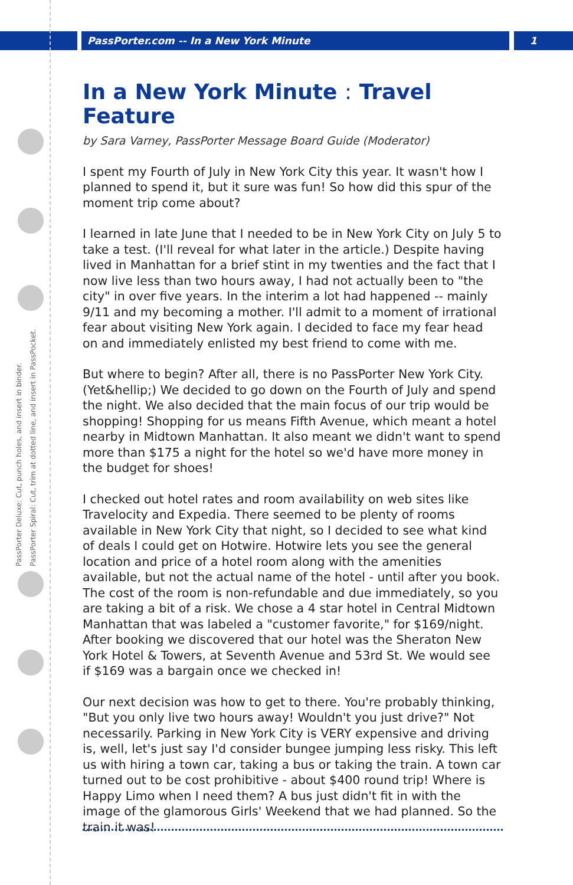PassPorter.com -- In a New York Minute 1
PassPorter Deluxe: Cut, punch holes, and insert in binder.
PassPorter Spiral: Cut, trim at dotted line, and insert in PassPocket.
In a New York Minute : Travel Feature
by Sara Varney, PassPorter Message Board Guide (Moderator)
I spent my Fourth of July in New York City this year. It wasn't how I planned to spend it, but it sure was fun! So how did this spur of the moment trip come about?
I learned in late June that I needed to be in New York City on July 5 to take a test. (I'll reveal for what later in the article.) Despite having lived in Manhattan for a brief stint in my twenties and the fact that I now live less than two hours away, I had not actually been to "the city" in over five years. In the interim a lot had happened -- mainly 9/11 and my becoming a mother. I'll admit to a moment of irrational fear about visiting New York again. I decided to face my fear head on and immediately enlisted my best friend to come with me.
But where to begin? After all, there is no PassPorter New York City. (Yet&hellip;) We decided to go down on the Fourth of July and spend the night. We also decided that the main focus of our trip would be shopping! Shopping for us means Fifth Avenue, which meant a hotel nearby in Midtown Manhattan. It also meant we didn't want to spend more than $175 a night for the hotel so we'd have more money in the budget for shoes!
I checked out hotel rates and room availability on web sites like Travelocity and Expedia. There seemed to be plenty of rooms available in New York City that night, so I decided to see what kind of deals I could get on Hotwire. Hotwire lets you see the general location and price of a hotel room along with the amenities available, but not the actual name of the hotel - until after you book. The cost of the room is non-refundable and due immediately, so you are taking a bit of a risk. We chose a 4 star hotel in Central Midtown Manhattan that was labeled a "customer favorite," for $169/night. After booking we discovered that our hotel was the Sheraton New York Hotel & Towers, at Seventh Avenue and 53rd St. We would see if $169 was a bargain once we checked in!
Our next decision was how to get to there. You're probably thinking, "But you only live two hours away! Wouldn't you just drive?" Not necessarily. Parking in New York City is VERY expensive and driving is, well, let's just say I'd consider bungee jumping less risky. This left us with hiring a town car, taking a bus or taking the train. A town car turned out to be cost prohibitive - about $400 round trip! Where is Happy Limo when I need them? A bus just didn't fit in with the image of the glamorous Girls' Weekend that we had planned. So the train it was!